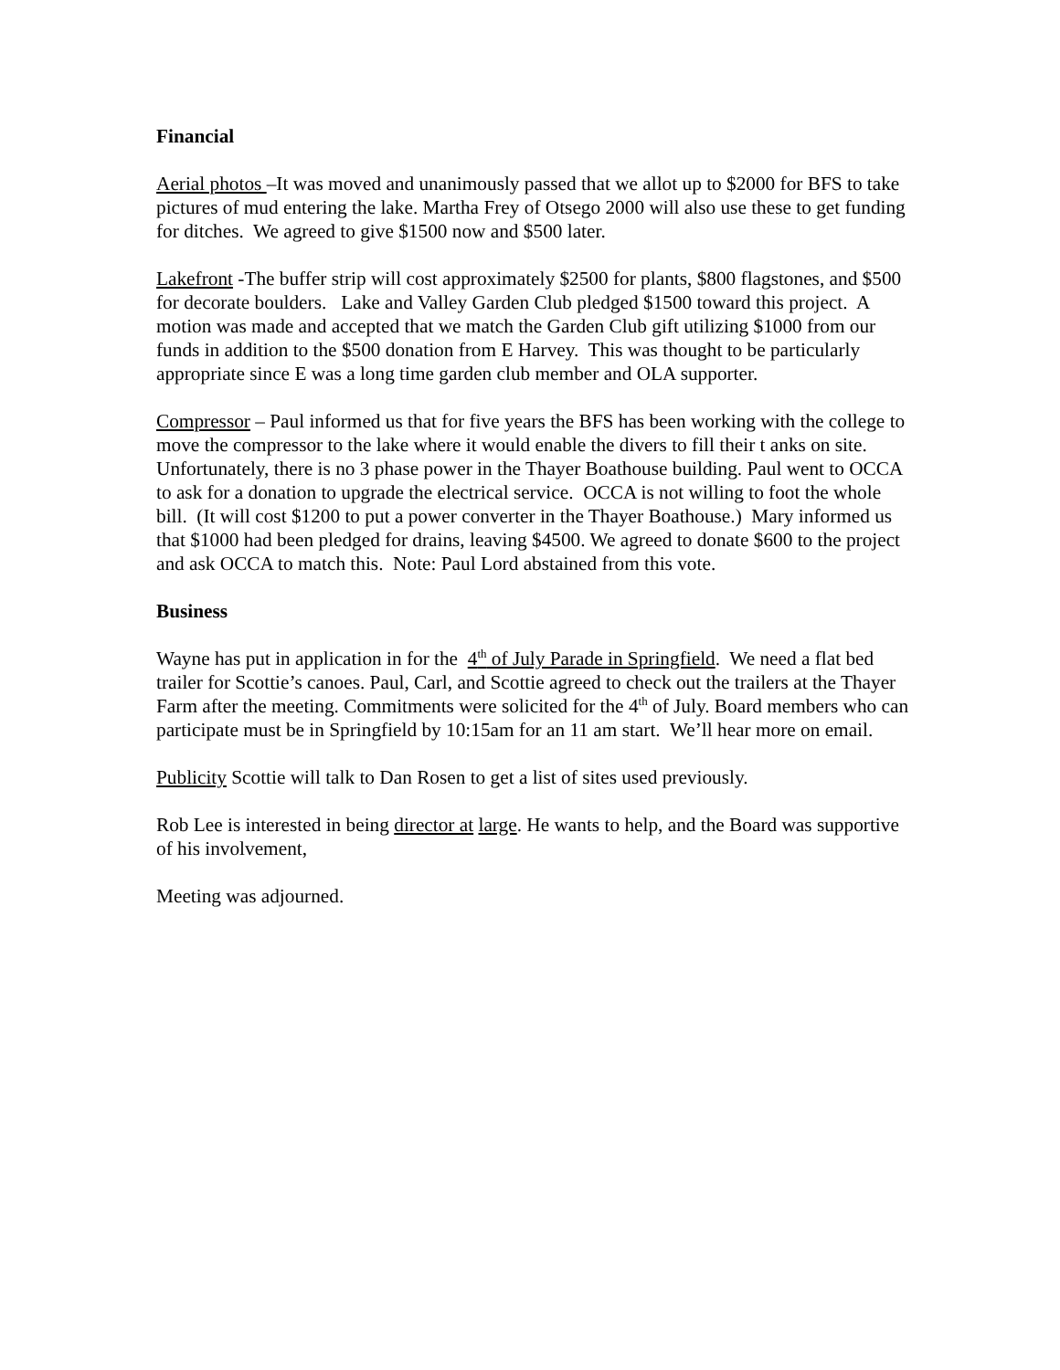Financial
Aerial photos –It was moved and unanimously passed that we allot up to $2000 for BFS to take pictures of mud entering the lake. Martha Frey of Otsego 2000 will also use these to get funding for ditches. We agreed to give $1500 now and $500 later.
Lakefront -The buffer strip will cost approximately $2500 for plants, $800 flagstones, and $500 for decorate boulders. Lake and Valley Garden Club pledged $1500 toward this project. A motion was made and accepted that we match the Garden Club gift utilizing $1000 from our funds in addition to the $500 donation from E Harvey. This was thought to be particularly appropriate since E was a long time garden club member and OLA supporter.
Compressor – Paul informed us that for five years the BFS has been working with the college to move the compressor to the lake where it would enable the divers to fill their t anks on site. Unfortunately, there is no 3 phase power in the Thayer Boathouse building. Paul went to OCCA to ask for a donation to upgrade the electrical service. OCCA is not willing to foot the whole bill. (It will cost $1200 to put a power converter in the Thayer Boathouse.) Mary informed us that $1000 had been pledged for drains, leaving $4500. We agreed to donate $600 to the project and ask OCCA to match this. Note: Paul Lord abstained from this vote.
Business
Wayne has put in application in for the 4<sup>th</sup> of July Parade in Springfield. We need a flat bed trailer for Scottie’s canoes. Paul, Carl, and Scottie agreed to check out the trailers at the Thayer Farm after the meeting. Commitments were solicited for the 4<sup>th</sup> of July. Board members who can participate must be in Springfield by 10:15am for an 11 am start. We’ll hear more on email.
Publicity Scottie will talk to Dan Rosen to get a list of sites used previously.
Rob Lee is interested in being director at large. He wants to help, and the Board was supportive of his involvement,
Meeting was adjourned.